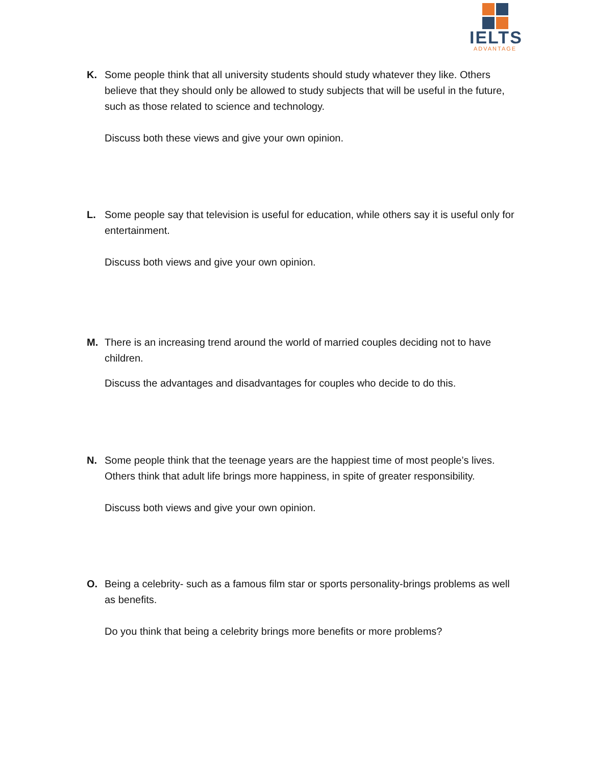IELTS
ADVANTAGE
K. Some people think that all university students should study whatever they like. Others believe that they should only be allowed to study subjects that will be useful in the future, such as those related to science and technology.
Discuss both these views and give your own opinion.
L. Some people say that television is useful for education, while others say it is useful only for entertainment.
Discuss both views and give your own opinion.
M. There is an increasing trend around the world of married couples deciding not to have children.
Discuss the advantages and disadvantages for couples who decide to do this.
N. Some people think that the teenage years are the happiest time of most people’s lives. Others think that adult life brings more happiness, in spite of greater responsibility.
Discuss both views and give your own opinion.
O. Being a celebrity- such as a famous film star or sports personality-brings problems as well as benefits.
Do you think that being a celebrity brings more benefits or more problems?